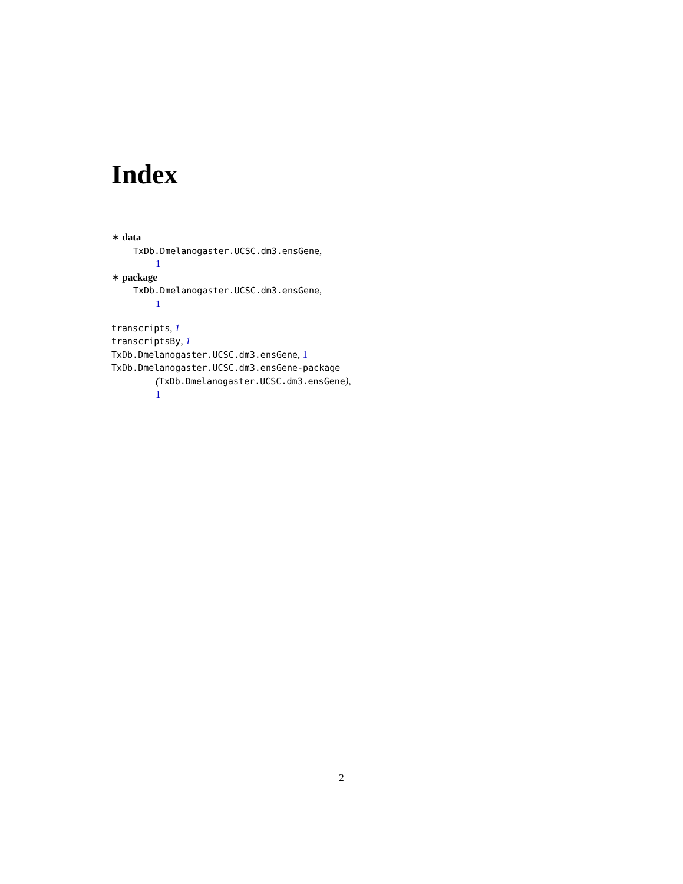Index
∗ data
TxDb.Dmelanogaster.UCSC.dm3.ensGene,
1
∗ package
TxDb.Dmelanogaster.UCSC.dm3.ensGene,
1
transcripts, 1
transcriptsBy, 1
TxDb.Dmelanogaster.UCSC.dm3.ensGene, 1
TxDb.Dmelanogaster.UCSC.dm3.ensGene-package
(TxDb.Dmelanogaster.UCSC.dm3.ensGene),
1
2